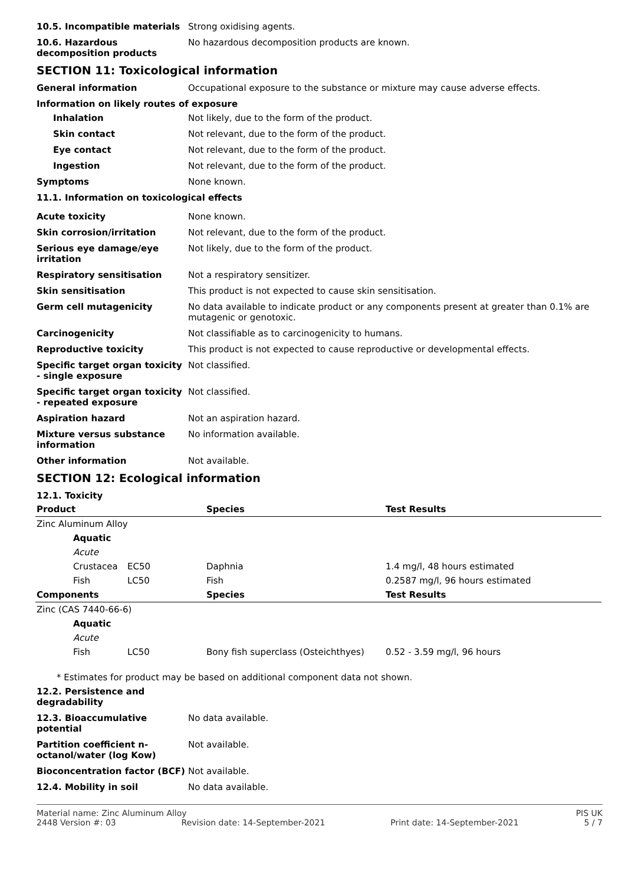10.5. Incompatible materials Strong oxidising agents.
10.6. Hazardous decomposition products
No hazardous decomposition products are known.
SECTION 11: Toxicological information
General information Occupational exposure to the substance or mixture may cause adverse effects.
Information on likely routes of exposure
Inhalation Not likely, due to the form of the product.
Skin contact Not relevant, due to the form of the product.
Eye contact Not relevant, due to the form of the product.
Ingestion Not relevant, due to the form of the product.
Symptoms None known.
11.1. Information on toxicological effects
Acute toxicity None known.
Skin corrosion/irritation Not relevant, due to the form of the product.
Serious eye damage/eye irritation
Not likely, due to the form of the product.
Respiratory sensitisation Not a respiratory sensitizer.
Skin sensitisation This product is not expected to cause skin sensitisation.
Germ cell mutagenicity No data available to indicate product or any components present at greater than 0.1% are mutagenic or genotoxic.
Carcinogenicity Not classifiable as to carcinogenicity to humans.
Reproductive toxicity This product is not expected to cause reproductive or developmental effects.
Specific target organ toxicity - single exposure
Not classified.
Specific target organ toxicity - repeated exposure
Not classified.
Aspiration hazard Not an aspiration hazard.
Mixture versus substance information
No information available.
Other information Not available.
SECTION 12: Ecological information
12.1. Toxicity
| Product | | Species | Test Results |
| --- | --- | --- | --- |
| Zinc Aluminum Alloy | | | |
| Aquatic | | | |
| Acute | | | |
| Crustacea | EC50 | Daphnia | 1.4 mg/l, 48 hours estimated |
| Fish | LC50 | Fish | 0.2587 mg/l, 96 hours estimated |
| Components | | Species | Test Results |
| Zinc (CAS 7440-66-6) | | | |
| Aquatic | | | |
| Acute | | | |
| Fish | LC50 | Bony fish superclass (Osteichthyes) | 0.52 - 3.59 mg/l, 96 hours |
* Estimates for product may be based on additional component data not shown.
12.2. Persistence and degradability
12.3. Bioaccumulative potential
No data available.
Partition coefficient n-octanol/water (log Kow)
Not available.
Bioconcentration factor (BCF)
Not available.
12.4. Mobility in soil No data available.
Material name: Zinc Aluminum Alloy PIS UK
2448 Version #: 03 Revision date: 14-September-2021 Print date: 14-September-2021 5 / 7